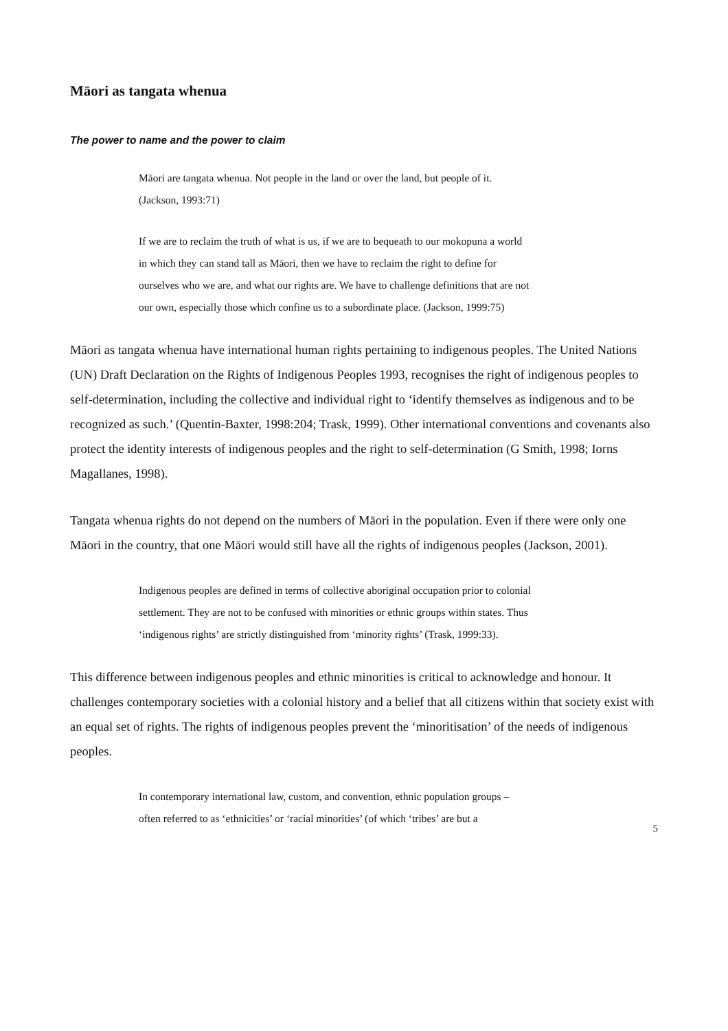Māori as tangata whenua
The power to name and the power to claim
Māori are tangata whenua. Not people in the land or over the land, but people of it. (Jackson, 1993:71)
If we are to reclaim the truth of what is us, if we are to bequeath to our mokopuna a world in which they can stand tall as Māori, then we have to reclaim the right to define for ourselves who we are, and what our rights are. We have to challenge definitions that are not our own, especially those which confine us to a subordinate place. (Jackson, 1999:75)
Māori as tangata whenua have international human rights pertaining to indigenous peoples. The United Nations (UN) Draft Declaration on the Rights of Indigenous Peoples 1993, recognises the right of indigenous peoples to self-determination, including the collective and individual right to ‘identify themselves as indigenous and to be recognized as such.’ (Quentin-Baxter, 1998:204; Trask, 1999). Other international conventions and covenants also protect the identity interests of indigenous peoples and the right to self-determination (G Smith, 1998; Iorns Magallanes, 1998).
Tangata whenua rights do not depend on the numbers of Māori in the population. Even if there were only one Māori in the country, that one Māori would still have all the rights of indigenous peoples (Jackson, 2001).
Indigenous peoples are defined in terms of collective aboriginal occupation prior to colonial settlement. They are not to be confused with minorities or ethnic groups within states. Thus ‘indigenous rights’ are strictly distinguished from ‘minority rights’ (Trask, 1999:33).
This difference between indigenous peoples and ethnic minorities is critical to acknowledge and honour. It challenges contemporary societies with a colonial history and a belief that all citizens within that society exist with an equal set of rights. The rights of indigenous peoples prevent the ‘minoritisation’ of the needs of indigenous peoples.
In contemporary international law, custom, and convention, ethnic population groups – often referred to as ‘ethnicities’ or ‘racial minorities’ (of which ‘tribes’ are but a
5